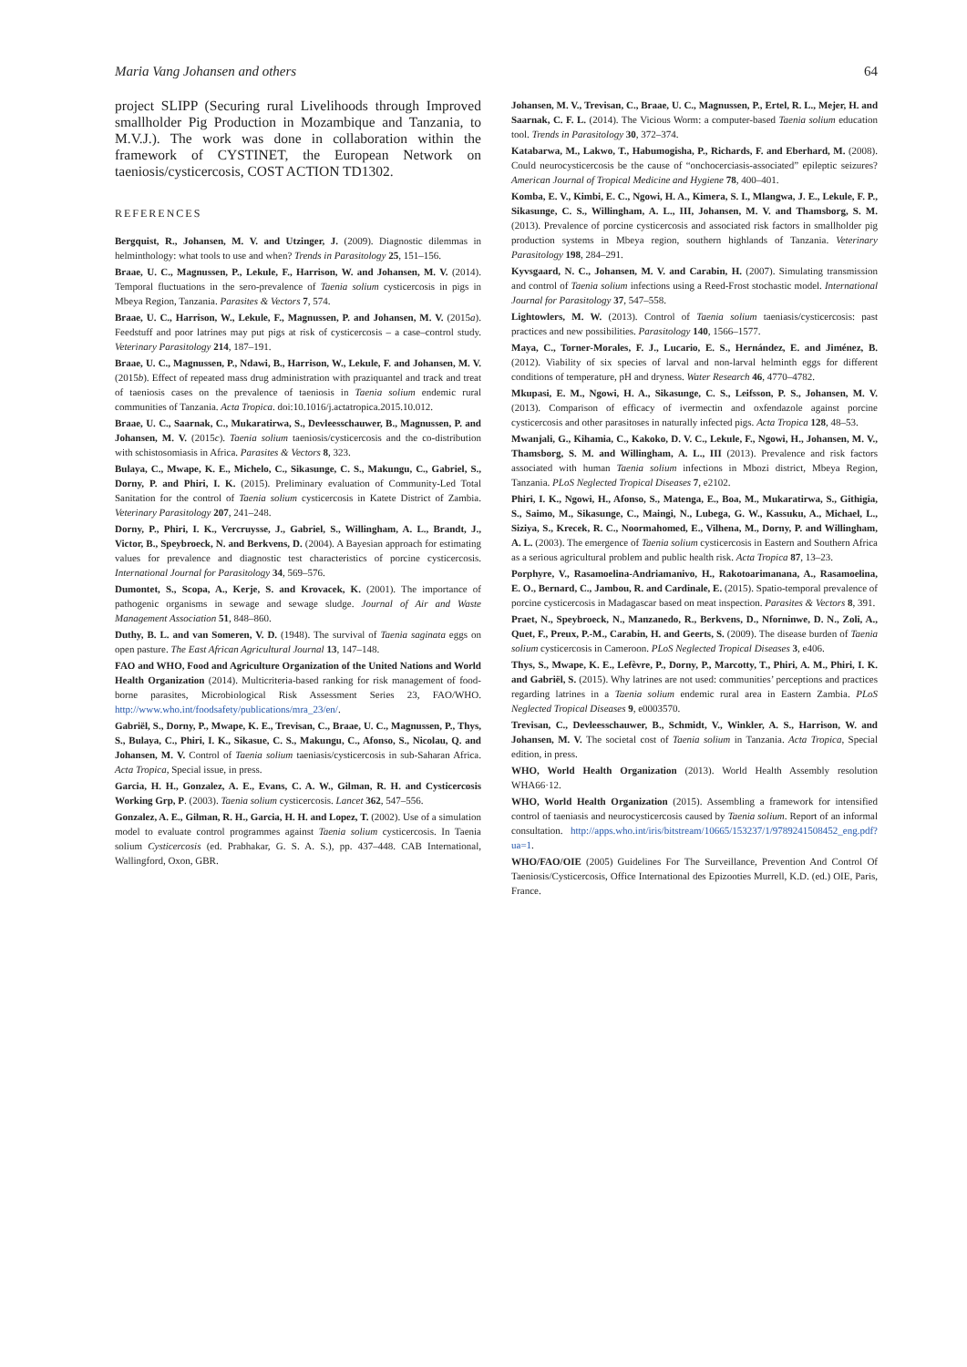Maria Vang Johansen and others 64
project SLIPP (Securing rural Livelihoods through Improved smallholder Pig Production in Mozambique and Tanzania, to M.V.J.). The work was done in collaboration within the framework of CYSTINET, the European Network on taeniosis/cysticercosis, COST ACTION TD1302.
REFERENCES
Bergquist, R., Johansen, M. V. and Utzinger, J. (2009). Diagnostic dilemmas in helminthology: what tools to use and when? Trends in Parasitology 25, 151–156.
Braae, U. C., Magnussen, P., Lekule, F., Harrison, W. and Johansen, M. V. (2014). Temporal fluctuations in the sero-prevalence of Taenia solium cysticercosis in pigs in Mbeya Region, Tanzania. Parasites & Vectors 7, 574.
Braae, U. C., Harrison, W., Lekule, F., Magnussen, P. and Johansen, M. V. (2015a). Feedstuff and poor latrines may put pigs at risk of cysticercosis – a case–control study. Veterinary Parasitology 214, 187–191.
Braae, U. C., Magnussen, P., Ndawi, B., Harrison, W., Lekule, F. and Johansen, M. V. (2015b). Effect of repeated mass drug administration with praziquantel and track and treat of taeniosis cases on the prevalence of taeniosis in Taenia solium endemic rural communities of Tanzania. Acta Tropica. doi:10.1016/j.actatropica.2015.10.012.
Braae, U. C., Saarnak, C., Mukaratirwa, S., Devleesschauwer, B., Magnussen, P. and Johansen, M. V. (2015c). Taenia solium taeniosis/cysticercosis and the co-distribution with schistosomiasis in Africa. Parasites & Vectors 8, 323.
Bulaya, C., Mwape, K. E., Michelo, C., Sikasunge, C. S., Makungu, C., Gabriel, S., Dorny, P. and Phiri, I. K. (2015). Preliminary evaluation of Community-Led Total Sanitation for the control of Taenia solium cysticercosis in Katete District of Zambia. Veterinary Parasitology 207, 241–248.
Dorny, P., Phiri, I. K., Vercruysse, J., Gabriel, S., Willingham, A. L., Brandt, J., Victor, B., Speybroeck, N. and Berkvens, D. (2004). A Bayesian approach for estimating values for prevalence and diagnostic test characteristics of porcine cysticercosis. International Journal for Parasitology 34, 569–576.
Dumontet, S., Scopa, A., Kerje, S. and Krovacek, K. (2001). The importance of pathogenic organisms in sewage and sewage sludge. Journal of Air and Waste Management Association 51, 848–860.
Duthy, B. L. and van Someren, V. D. (1948). The survival of Taenia saginata eggs on open pasture. The East African Agricultural Journal 13, 147–148.
FAO and WHO, Food and Agriculture Organization of the United Nations and World Health Organization (2014). Multicriteria-based ranking for risk management of food-borne parasites, Microbiological Risk Assessment Series 23, FAO/WHO. http://www.who.int/foodsafety/publications/mra_23/en/.
Gabriël, S., Dorny, P., Mwape, K. E., Trevisan, C., Braae, U. C., Magnussen, P., Thys, S., Bulaya, C., Phiri, I. K., Sikasue, C. S., Makungu, C., Afonso, S., Nicolau, Q. and Johansen, M. V. Control of Taenia solium taeniasis/cysticercosis in sub-Saharan Africa. Acta Tropica, Special issue, in press.
Garcia, H. H., Gonzalez, A. E., Evans, C. A. W., Gilman, R. H. and Cysticercosis Working Grp, P. (2003). Taenia solium cysticercosis. Lancet 362, 547–556.
Gonzalez, A. E., Gilman, R. H., Garcia, H. H. and Lopez, T. (2002). Use of a simulation model to evaluate control programmes against Taenia solium cysticercosis. In Taenia solium Cysticercosis (ed. Prabhakar, G. S. A. S.), pp. 437–448. CAB International, Wallingford, Oxon, GBR.
Johansen, M. V., Trevisan, C., Braae, U. C., Magnussen, P., Ertel, R. L., Mejer, H. and Saarnak, C. F. L. (2014). The Vicious Worm: a computer-based Taenia solium education tool. Trends in Parasitology 30, 372–374.
Katabarwa, M., Lakwo, T., Habumogisha, P., Richards, F. and Eberhard, M. (2008). Could neurocysticercosis be the cause of “onchocerciasis-associated” epileptic seizures? American Journal of Tropical Medicine and Hygiene 78, 400–401.
Komba, E. V., Kimbi, E. C., Ngowi, H. A., Kimera, S. I., Mlangwa, J. E., Lekule, F. P., Sikasunge, C. S., Willingham, A. L., III, Johansen, M. V. and Thamsborg, S. M. (2013). Prevalence of porcine cysticercosis and associated risk factors in smallholder pig production systems in Mbeya region, southern highlands of Tanzania. Veterinary Parasitology 198, 284–291.
Kyvsgaard, N. C., Johansen, M. V. and Carabin, H. (2007). Simulating transmission and control of Taenia solium infections using a Reed-Frost stochastic model. International Journal for Parasitology 37, 547–558.
Lightowlers, M. W. (2013). Control of Taenia solium taeniasis/cysticercosis: past practices and new possibilities. Parasitology 140, 1566–1577.
Maya, C., Torner-Morales, F. J., Lucario, E. S., Hernández, E. and Jiménez, B. (2012). Viability of six species of larval and non-larval helminth eggs for different conditions of temperature, pH and dryness. Water Research 46, 4770–4782.
Mkupasi, E. M., Ngowi, H. A., Sikasunge, C. S., Leifsson, P. S., Johansen, M. V. (2013). Comparison of efficacy of ivermectin and oxfendazole against porcine cysticercosis and other parasitoses in naturally infected pigs. Acta Tropica 128, 48–53.
Mwanjali, G., Kihamia, C., Kakoko, D. V. C., Lekule, F., Ngowi, H., Johansen, M. V., Thamsborg, S. M. and Willingham, A. L., III (2013). Prevalence and risk factors associated with human Taenia solium infections in Mbozi district, Mbeya Region, Tanzania. PLoS Neglected Tropical Diseases 7, e2102.
Phiri, I. K., Ngowi, H., Afonso, S., Matenga, E., Boa, M., Mukaratirwa, S., Githigia, S., Saimo, M., Sikasunge, C., Maingi, N., Lubega, G. W., Kassuku, A., Michael, L., Siziya, S., Krecek, R. C., Noormahomed, E., Vilhena, M., Dorny, P. and Willingham, A. L. (2003). The emergence of Taenia solium cysticercosis in Eastern and Southern Africa as a serious agricultural problem and public health risk. Acta Tropica 87, 13–23.
Porphyre, V., Rasamoelina-Andriamanivo, H., Rakotoarimanana, A., Rasamoelina, E. O., Bernard, C., Jambou, R. and Cardinale, E. (2015). Spatio-temporal prevalence of porcine cysticercosis in Madagascar based on meat inspection. Parasites & Vectors 8, 391.
Praet, N., Speybroeck, N., Manzanedo, R., Berkvens, D., Nforninwe, D. N., Zoli, A., Quet, F., Preux, P.-M., Carabin, H. and Geerts, S. (2009). The disease burden of Taenia solium cysticercosis in Cameroon. PLoS Neglected Tropical Diseases 3, e406.
Thys, S., Mwape, K. E., Lefèvre, P., Dorny, P., Marcotty, T., Phiri, A. M., Phiri, I. K. and Gabriël, S. (2015). Why latrines are not used: communities’ perceptions and practices regarding latrines in a Taenia solium endemic rural area in Eastern Zambia. PLoS Neglected Tropical Diseases 9, e0003570.
Trevisan, C., Devleesschauwer, B., Schmidt, V., Winkler, A. S., Harrison, W. and Johansen, M. V. The societal cost of Taenia solium in Tanzania. Acta Tropica, Special edition, in press.
WHO, World Health Organization (2013). World Health Assembly resolution WHA66·12.
WHO, World Health Organization (2015). Assembling a framework for intensified control of taeniasis and neurocysticercosis caused by Taenia solium. Report of an informal consultation. http://apps.who.int/iris/bitstream/10665/153237/1/9789241508452_eng.pdf?ua=1.
WHO/FAO/OIE (2005) Guidelines For The Surveillance, Prevention And Control Of Taeniosis/Cysticercosis, Office International des Epizooties Murrell, K.D. (ed.) OIE, Paris, France.